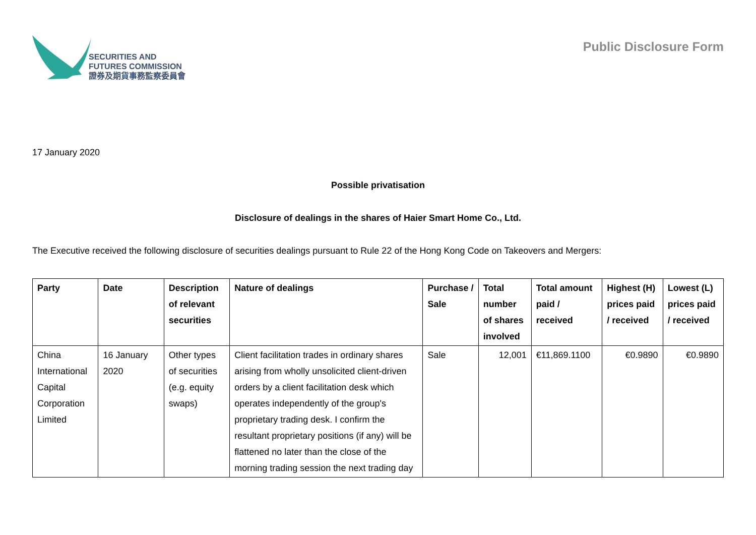SECURITIES AND
FUTURES COMMISSION
證券及期貨事務監察委員會
Public Disclosure Form
17 January 2020
Possible privatisation
Disclosure of dealings in the shares of Haier Smart Home Co., Ltd.
The Executive received the following disclosure of securities dealings pursuant to Rule 22 of the Hong Kong Code on Takeovers and Mergers:
| Party | Date | Description of relevant securities | Nature of dealings | Purchase / Sale | Total number of shares involved | Total amount paid / received | Highest (H) prices paid / received | Lowest (L) prices paid / received |
| --- | --- | --- | --- | --- | --- | --- | --- | --- |
| China International Capital Corporation Limited | 16 January 2020 | Other types of securities (e.g. equity swaps) | Client facilitation trades in ordinary shares arising from wholly unsolicited client-driven orders by a client facilitation desk which operates independently of the group's proprietary trading desk. I confirm the resultant proprietary positions (if any) will be flattened no later than the close of the morning trading session the next trading day | Sale | 12,001 | €11,869.1100 | €0.9890 | €0.9890 |